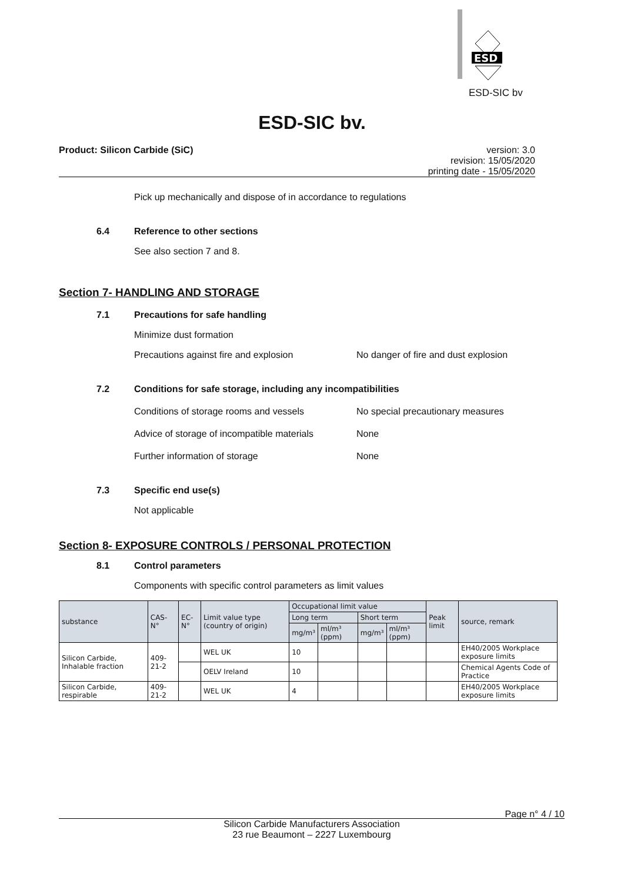ESD
ESD-SIC bv
ESD-SIC bv.
Product: Silicon Carbide (SiC) version: 3.0
revision: 15/05/2020
printing date - 15/05/2020
Pick up mechanically and dispose of in accordance to regulations
6.4 Reference to other sections
See also section 7 and 8.
Section 7- HANDLING AND STORAGE
7.1 Precautions for safe handling
Minimize dust formation
Precautions against fire and explosion No danger of fire and dust explosion
7.2 Conditions for safe storage, including any incompatibilities
Conditions of storage rooms and vessels No special precautionary measures
Advice of storage of incompatible materials None
Further information of storage None
7.3 Specific end use(s)
Not applicable
Section 8- EXPOSURE CONTROLS / PERSONAL PROTECTION
8.1 Control parameters
Components with specific control parameters as limit values
| substance | CAS-N° | EC-N° | Limit value type (country of origin) | Occupational limit value | | | | Peak limit | source, remark |
| | | | | Long term | | Short term | | | |
| | | | | mg/m³ | ml/m³ (ppm) | mg/m³ | ml/m³ (ppm) | | |
| Silicon Carbide, Inhalable fraction | 409-21-2 | | WEL UK | 10 | | | | | EH40/2005 Workplace exposure limits |
| | | | OELV Ireland | 10 | | | | | Chemical Agents Code of Practice |
| Silicon Carbide, respirable | 409-21-2 | | WEL UK | 4 | | | | | EH40/2005 Workplace exposure limits |
Page n° 4 / 10
Silicon Carbide Manufacturers Association
23 rue Beaumont – 2227 Luxembourg